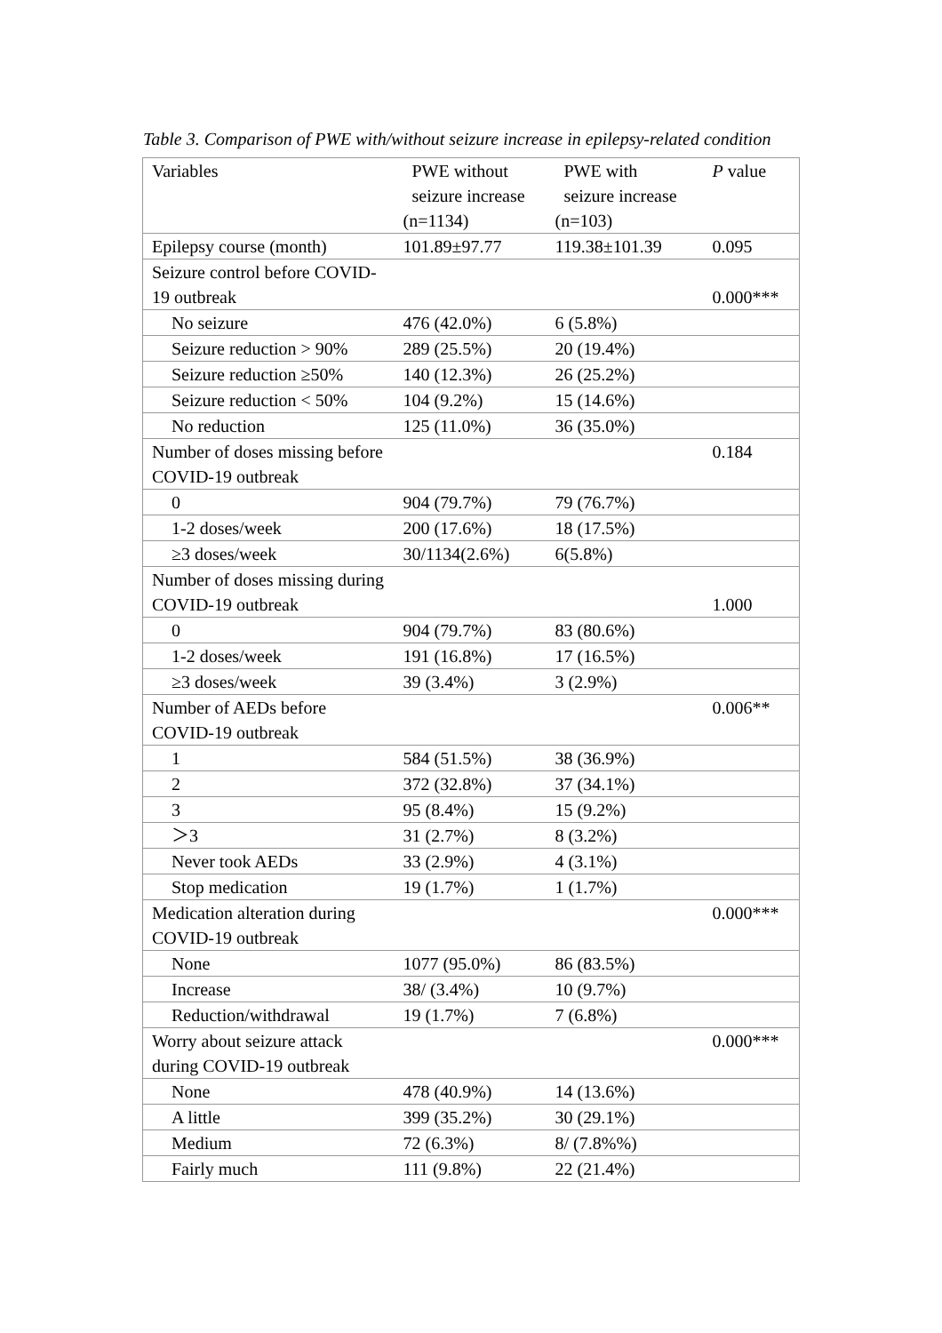Table 3. Comparison of PWE with/without seizure increase in epilepsy-related condition
| Variables | PWE without seizure increase (n=1134) | PWE with seizure increase (n=103) | P value |
| Epilepsy course (month) | 101.89±97.77 | 119.38±101.39 | 0.095 |
| Seizure control before COVID-19 outbreak | | | 0.000*** |
| No seizure | 476 (42.0%) | 6 (5.8%) | |
| Seizure reduction > 90% | 289 (25.5%) | 20 (19.4%) | |
| Seizure reduction ≥50% | 140 (12.3%) | 26 (25.2%) | |
| Seizure reduction < 50% | 104 (9.2%) | 15 (14.6%) | |
| No reduction | 125 (11.0%) | 36 (35.0%) | |
| Number of doses missing before COVID-19 outbreak | | | 0.184 |
| 0 | 904 (79.7%) | 79 (76.7%) | |
| 1-2 doses/week | 200 (17.6%) | 18 (17.5%) | |
| ≥3 doses/week | 30/1134(2.6%) | 6(5.8%) | |
| Number of doses missing during COVID-19 outbreak | | | 1.000 |
| 0 | 904 (79.7%) | 83 (80.6%) | |
| 1-2 doses/week | 191 (16.8%) | 17 (16.5%) | |
| ≥3 doses/week | 39 (3.4%) | 3 (2.9%) | |
| Number of AEDs before COVID-19 outbreak | | | 0.006** |
| 1 | 584 (51.5%) | 38 (36.9%) | |
| 2 | 372 (32.8%) | 37 (34.1%) | |
| 3 | 95 (8.4%) | 15 (9.2%) | |
| ＞3 | 31 (2.7%) | 8 (3.2%) | |
| Never took AEDs | 33 (2.9%) | 4 (3.1%) | |
| Stop medication | 19 (1.7%) | 1 (1.7%) | |
| Medication alteration during COVID-19 outbreak | | | 0.000*** |
| None | 1077 (95.0%) | 86 (83.5%) | |
| Increase | 38/ (3.4%) | 10 (9.7%) | |
| Reduction/withdrawal | 19 (1.7%) | 7 (6.8%) | |
| Worry about seizure attack during COVID-19 outbreak | | | 0.000*** |
| None | 478 (40.9%) | 14 (13.6%) | |
| A little | 399 (35.2%) | 30 (29.1%) | |
| Medium | 72 (6.3%) | 8/ (7.8%%) | |
| Fairly much | 111 (9.8%) | 22 (21.4%) | |